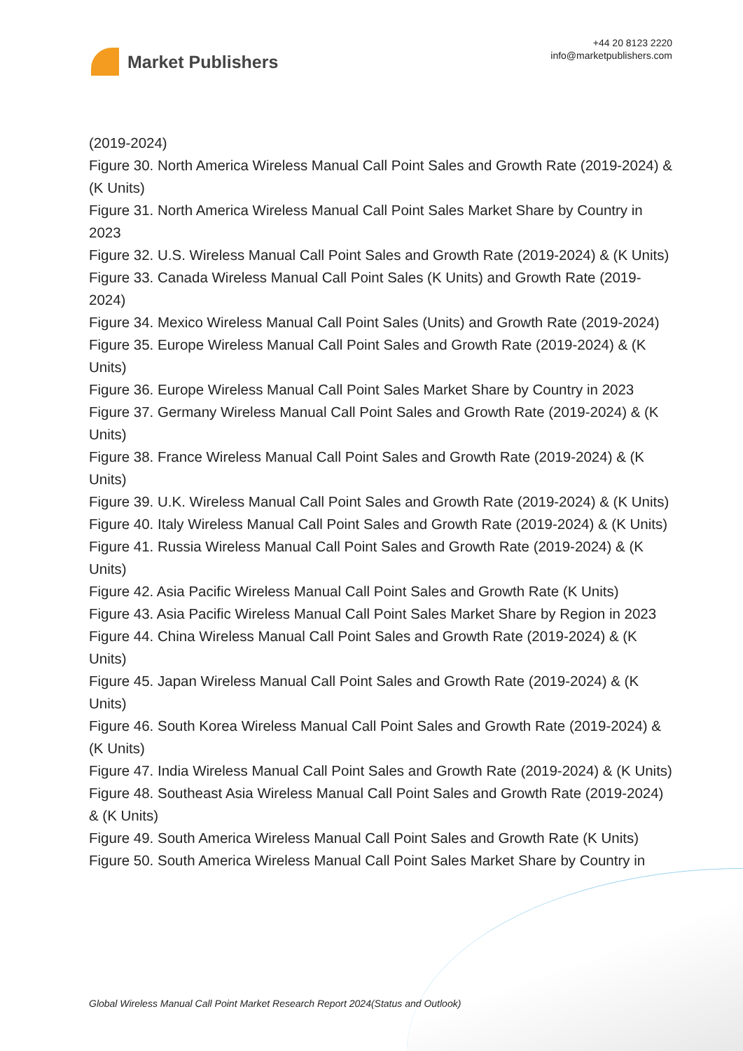Market Publishers
+44 20 8123 2220
info@marketpublishers.com
(2019-2024)
Figure 30. North America Wireless Manual Call Point Sales and Growth Rate (2019-2024) & (K Units)
Figure 31. North America Wireless Manual Call Point Sales Market Share by Country in 2023
Figure 32. U.S. Wireless Manual Call Point Sales and Growth Rate (2019-2024) & (K Units)
Figure 33. Canada Wireless Manual Call Point Sales (K Units) and Growth Rate (2019-2024)
Figure 34. Mexico Wireless Manual Call Point Sales (Units) and Growth Rate (2019-2024)
Figure 35. Europe Wireless Manual Call Point Sales and Growth Rate (2019-2024) & (K Units)
Figure 36. Europe Wireless Manual Call Point Sales Market Share by Country in 2023
Figure 37. Germany Wireless Manual Call Point Sales and Growth Rate (2019-2024) & (K Units)
Figure 38. France Wireless Manual Call Point Sales and Growth Rate (2019-2024) & (K Units)
Figure 39. U.K. Wireless Manual Call Point Sales and Growth Rate (2019-2024) & (K Units)
Figure 40. Italy Wireless Manual Call Point Sales and Growth Rate (2019-2024) & (K Units)
Figure 41. Russia Wireless Manual Call Point Sales and Growth Rate (2019-2024) & (K Units)
Figure 42. Asia Pacific Wireless Manual Call Point Sales and Growth Rate (K Units)
Figure 43. Asia Pacific Wireless Manual Call Point Sales Market Share by Region in 2023
Figure 44. China Wireless Manual Call Point Sales and Growth Rate (2019-2024) & (K Units)
Figure 45. Japan Wireless Manual Call Point Sales and Growth Rate (2019-2024) & (K Units)
Figure 46. South Korea Wireless Manual Call Point Sales and Growth Rate (2019-2024) & (K Units)
Figure 47. India Wireless Manual Call Point Sales and Growth Rate (2019-2024) & (K Units)
Figure 48. Southeast Asia Wireless Manual Call Point Sales and Growth Rate (2019-2024) & (K Units)
Figure 49. South America Wireless Manual Call Point Sales and Growth Rate (K Units)
Figure 50. South America Wireless Manual Call Point Sales Market Share by Country in
Global Wireless Manual Call Point Market Research Report 2024(Status and Outlook)